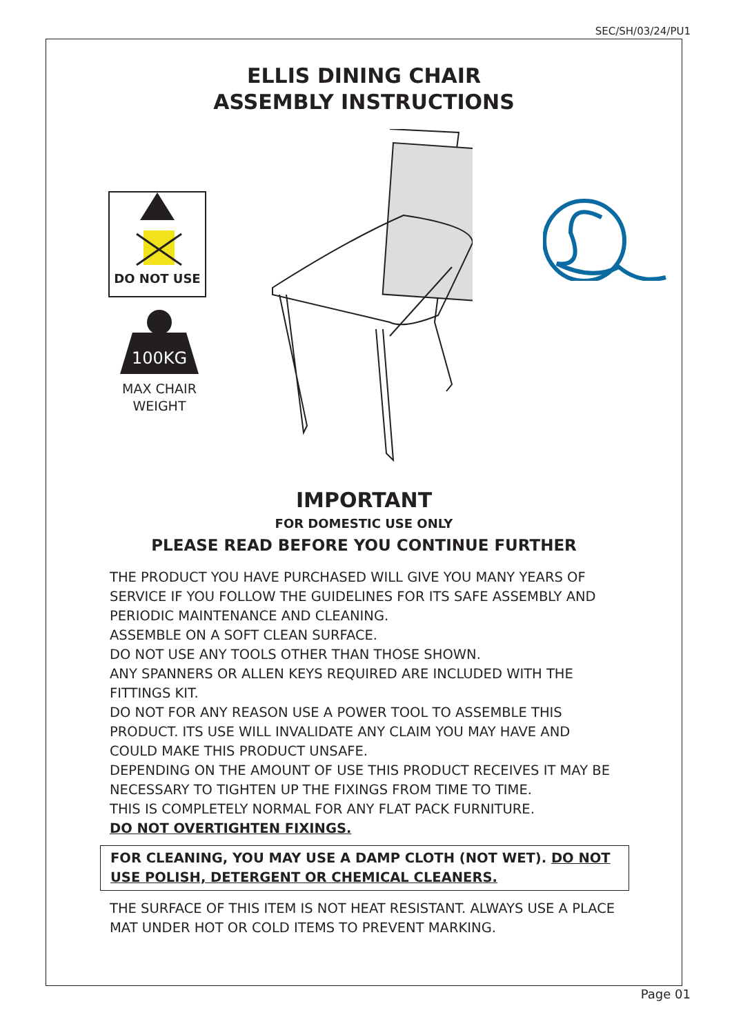SEC/SH/03/24/PU1
ELLIS DINING CHAIR
ASSEMBLY INSTRUCTIONS
DO NOT USE
100KG
MAX CHAIR
WEIGHT
IMPORTANT
FOR DOMESTIC USE ONLY
PLEASE READ BEFORE YOU CONTINUE FURTHER
THE PRODUCT YOU HAVE PURCHASED WILL GIVE YOU MANY YEARS OF SERVICE IF YOU FOLLOW THE GUIDELINES FOR ITS SAFE ASSEMBLY AND PERIODIC MAINTENANCE AND CLEANING.
ASSEMBLE ON A SOFT CLEAN SURFACE.
DO NOT USE ANY TOOLS OTHER THAN THOSE SHOWN.
ANY SPANNERS OR ALLEN KEYS REQUIRED ARE INCLUDED WITH THE FITTINGS KIT.
DO NOT FOR ANY REASON USE A POWER TOOL TO ASSEMBLE THIS PRODUCT. ITS USE WILL INVALIDATE ANY CLAIM YOU MAY HAVE AND COULD MAKE THIS PRODUCT UNSAFE.
DEPENDING ON THE AMOUNT OF USE THIS PRODUCT RECEIVES IT MAY BE NECESSARY TO TIGHTEN UP THE FIXINGS FROM TIME TO TIME.
THIS IS COMPLETELY NORMAL FOR ANY FLAT PACK FURNITURE.
DO NOT OVERTIGHTEN FIXINGS.
FOR CLEANING, YOU MAY USE A DAMP CLOTH (NOT WET). DO NOT USE POLISH, DETERGENT OR CHEMICAL CLEANERS.
THE SURFACE OF THIS ITEM IS NOT HEAT RESISTANT. ALWAYS USE A PLACE MAT UNDER HOT OR COLD ITEMS TO PREVENT MARKING.
Page 01